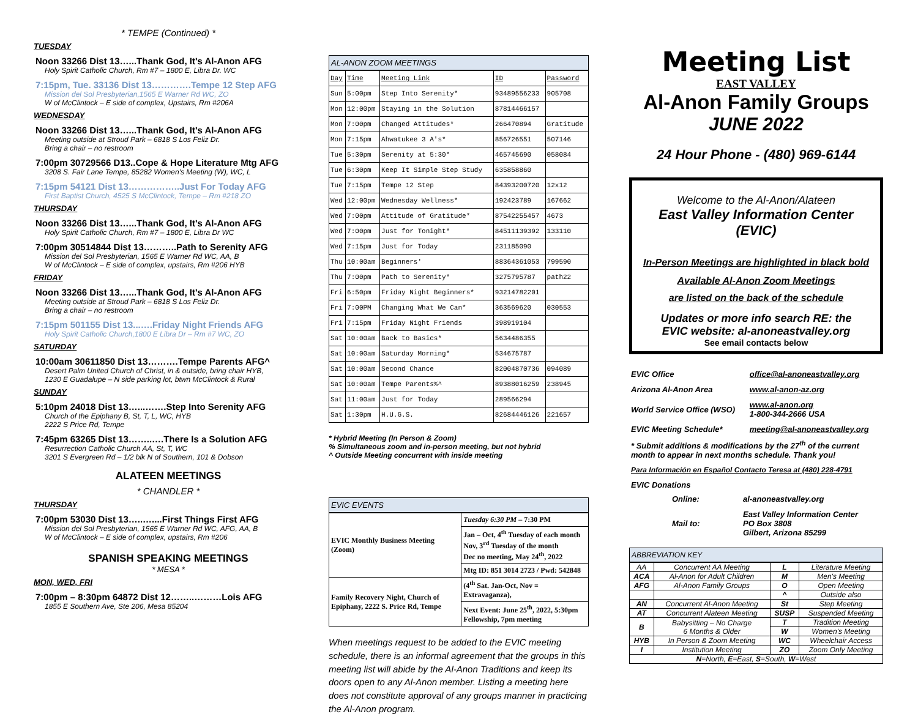* TEMPE (Continued) *
TUESDAY
Noon 33266 Dist 13…...Thank God, It's Al-Anon AFG
Holy Spirit Catholic Church, Rm #7 – 1800 E, Libra Dr. WC
7:15pm, Tue. 33136 Dist 13………….Tempe 12 Step AFG
Mission del Sol Presbyterian,1565 E Warner Rd WC, ZO
W of McClintock – E side of complex, Upstairs, Rm #206A
WEDNESDAY
Noon 33266 Dist 13…...Thank God, It's Al-Anon AFG
Meeting outside at Stroud Park – 6818 S Los Feliz Dr.
Bring a chair – no restroom
7:00pm 30729566 D13..Cope & Hope Literature Mtg AFG
3208 S. Fair Lane Tempe, 85282 Women's Meeting (W), WC, L
7:15pm 54121 Dist 13……………..Just For Today AFG
First Baptist Church, 4525 S McClintock, Tempe – Rm #218 ZO
THURSDAY
Noon 33266 Dist 13…...Thank God, It's Al-Anon AFG
Holy Spirit Catholic Church, Rm #7 – 1800 E, Libra Dr WC
7:00pm 30514844 Dist 13………..Path to Serenity AFG
Mission del Sol Presbyterian, 1565 E Warner Rd WC, AA, B
W of McClintock – E side of complex, upstairs, Rm #206 HYB
FRIDAY
Noon 33266 Dist 13…...Thank God, It's Al-Anon AFG
Meeting outside at Stroud Park – 6818 S Los Feliz Dr.
Bring a chair – no restroom
7:15pm 501155 Dist 13...….Friday Night Friends AFG
Holy Spirit Catholic Church,1800 E Libra Dr – Rm #7 WC, ZO
SATURDAY
10:00am 30611850 Dist 13……….Tempe Parents AFG^
Desert Palm United Church of Christ, in & outside, bring chair HYB,
1230 E Guadalupe – N side parking lot, btwn McClintock & Rural
SUNDAY
5:10pm 24018 Dist 13…...…….Step Into Serenity AFG
Church of the Epiphany B, St, T, L, WC, HYB
2222 S Price Rd, Tempe
7:45pm 63265 Dist 13……..….There Is a Solution AFG
Resurrection Catholic Church AA, St, T, WC
3201 S Evergreen Rd – 1/2 blk N of Southern, 101 & Dobson
ALATEEN MEETINGS
* CHANDLER *
THURSDAY
7:00pm 53030 Dist 13…..…....First Things First AFG
Mission del Sol Presbyterian, 1565 E Warner Rd WC, AFG, AA, B
W of McClintock – E side of complex, upstairs, Rm #206
SPANISH SPEAKING MEETINGS
* MESA *
MON, WED, FRI
7:00pm – 8:30pm 64872 Dist 12……..………Lois AFG
1855 E Southern Ave, Ste 206, Mesa 85204
AL-ANON ZOOM MEETINGS
| Day | Time | Meeting Link | ID | Password |
| Sun | 5:00pm | Step Into Serenity* | 93489556233 | 905708 |
| Mon | 12:00pm | Staying in the Solution | 87814466157 | |
| Mon | 7:00pm | Changed Attitudes* | 266470894 | Gratitude |
| Mon | 7:15pm | Ahwatukee 3 A's* | 856726551 | 507146 |
| Tue | 5:30pm | Serenity at 5:30* | 465745690 | 058084 |
| Tue | 6:30pm | Keep It Simple Step Study | 635858860 | |
| Tue | 7:15pm | Tempe 12 Step | 84393200720 | 12x12 |
| Wed | 12:00pm | Wednesday Wellness* | 192423789 | 167662 |
| Wed | 7:00pm | Attitude of Gratitude* | 87542255457 | 4673 |
| Wed | 7:00pm | Just for Tonight* | 84511139392 | 133110 |
| Wed | 7:15pm | Just for Today | 231185090 | |
| Thu | 10:00am | Beginners' | 88364361053 | 799590 |
| Thu | 7:00pm | Path to Serenity* | 3275795787 | path22 |
| Fri | 6:50pm | Friday Night Beginners* | 93214782201 | |
| Fri | 7:00PM | Changing What We Can* | 363569620 | 030553 |
| Fri | 7:15pm | Friday Night Friends | 398919104 | |
| Sat | 10:00am | Back to Basics* | 5634486355 | |
| Sat | 10:00am | Saturday Morning* | 534675787 | |
| Sat | 10:00am | Second Chance | 82004870736 | 094089 |
| Sat | 10:00am | Tempe Parents%^ | 89388016259 | 238945 |
| Sat | 11:00am | Just for Today | 289566294 | |
| Sat | 1:30pm | H.U.G.S. | 82684446126 | 221657 |
* Hybrid Meeting (In Person & Zoom)
% Simultaneous zoom and in-person meeting, but not hybrid
^ Outside Meeting concurrent with inside meeting
EVIC EVENTS
| EVIC Monthly Business Meeting (Zoom) | Tuesday 6:30 PM – 7:30 PM |
| | Jan – Oct, 4<sup>th</sup> Tuesday of each month Nov, 3<sup>rd</sup> Tuesday of the month Dec no meeting, May 24<sup>th</sup>, 2022 |
| | Mtg ID: 851 3014 2723 / Pwd: 542848 |
| Family Recovery Night, Church of Epiphany, 2222 S. Price Rd, Tempe | (4<sup>th</sup> Sat. Jan-Oct, Nov = Extravaganza), |
| | Next Event: June 25<sup>th</sup>, 2022, 5:30pm Fellowship, 7pm meeting |
When meetings request to be added to the EVIC meeting schedule, there is an informal agreement that the groups in this meeting list will abide by the Al-Anon Traditions and keep its doors open to any Al-Anon member. Listing a meeting here does not constitute approval of any groups manner in practicing the Al-Anon program.
Meeting List
EAST VALLEY
Al-Anon Family Groups
JUNE 2022
24 Hour Phone - (480) 969-6144
Welcome to the Al-Anon/Alateen
East Valley Information Center
(EVIC)
In-Person Meetings are highlighted in black bold
Available Al-Anon Zoom Meetings
are listed on the back of the schedule
Updates or more info search RE: the
EVIC website: al-anoneastvalley.org
See email contacts below
| EVIC Office | office@al-anoneastvalley.org |
| Arizona Al-Anon Area | www.al-anon-az.org |
| World Service Office (WSO) | www.al-anon.org 1-800-344-2666 USA |
| EVIC Meeting Schedule* | meeting@al-anoneastvalley.org |
* Submit additions & modifications by the 27<sup>th</sup> of the current month to appear in next months schedule. Thank you!
Para Información en Español Contacto Teresa at (480) 228-4791
EVIC Donations
| Online: | al-anoneastvalley.org |
| Mail to: | East Valley Information Center PO Box 3808 Gilbert, Arizona 85299 |
ABBREVIATION KEY
| AA | Concurrent AA Meeting | L | Literature Meeting |
| ACA | Al-Anon for Adult Children | M | Men's Meeting |
| AFG | Al-Anon Family Groups | O | Open Meeting |
| | | ^ | Outside also |
| AN | Concurrent Al-Anon Meeting | St | Step Meeting |
| AT | Concurrent Alateen Meeting | SUSP | Suspended Meeting |
| B | Babysitting – No Charge 6 Months & Older | T | Tradition Meeting |
| | | W | Women's Meeting |
| HYB | In Person & Zoom Meeting | WC | Wheelchair Access |
| I | Institution Meeting | ZO | Zoom Only Meeting |
| N =North, E =East, S =South, W =West | | | |